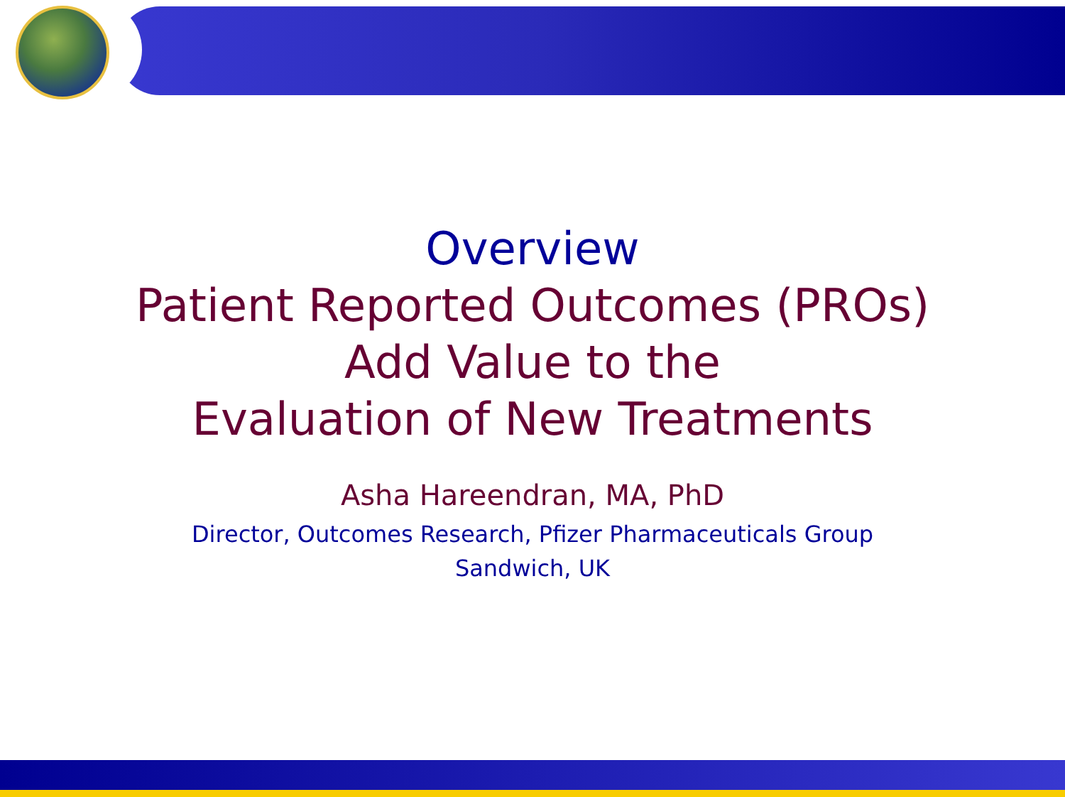Overview
Patient Reported Outcomes (PROs)
Add Value to the
Evaluation of New Treatments
Asha Hareendran, MA, PhD
Director, Outcomes Research, Pfizer Pharmaceuticals Group
Sandwich, UK